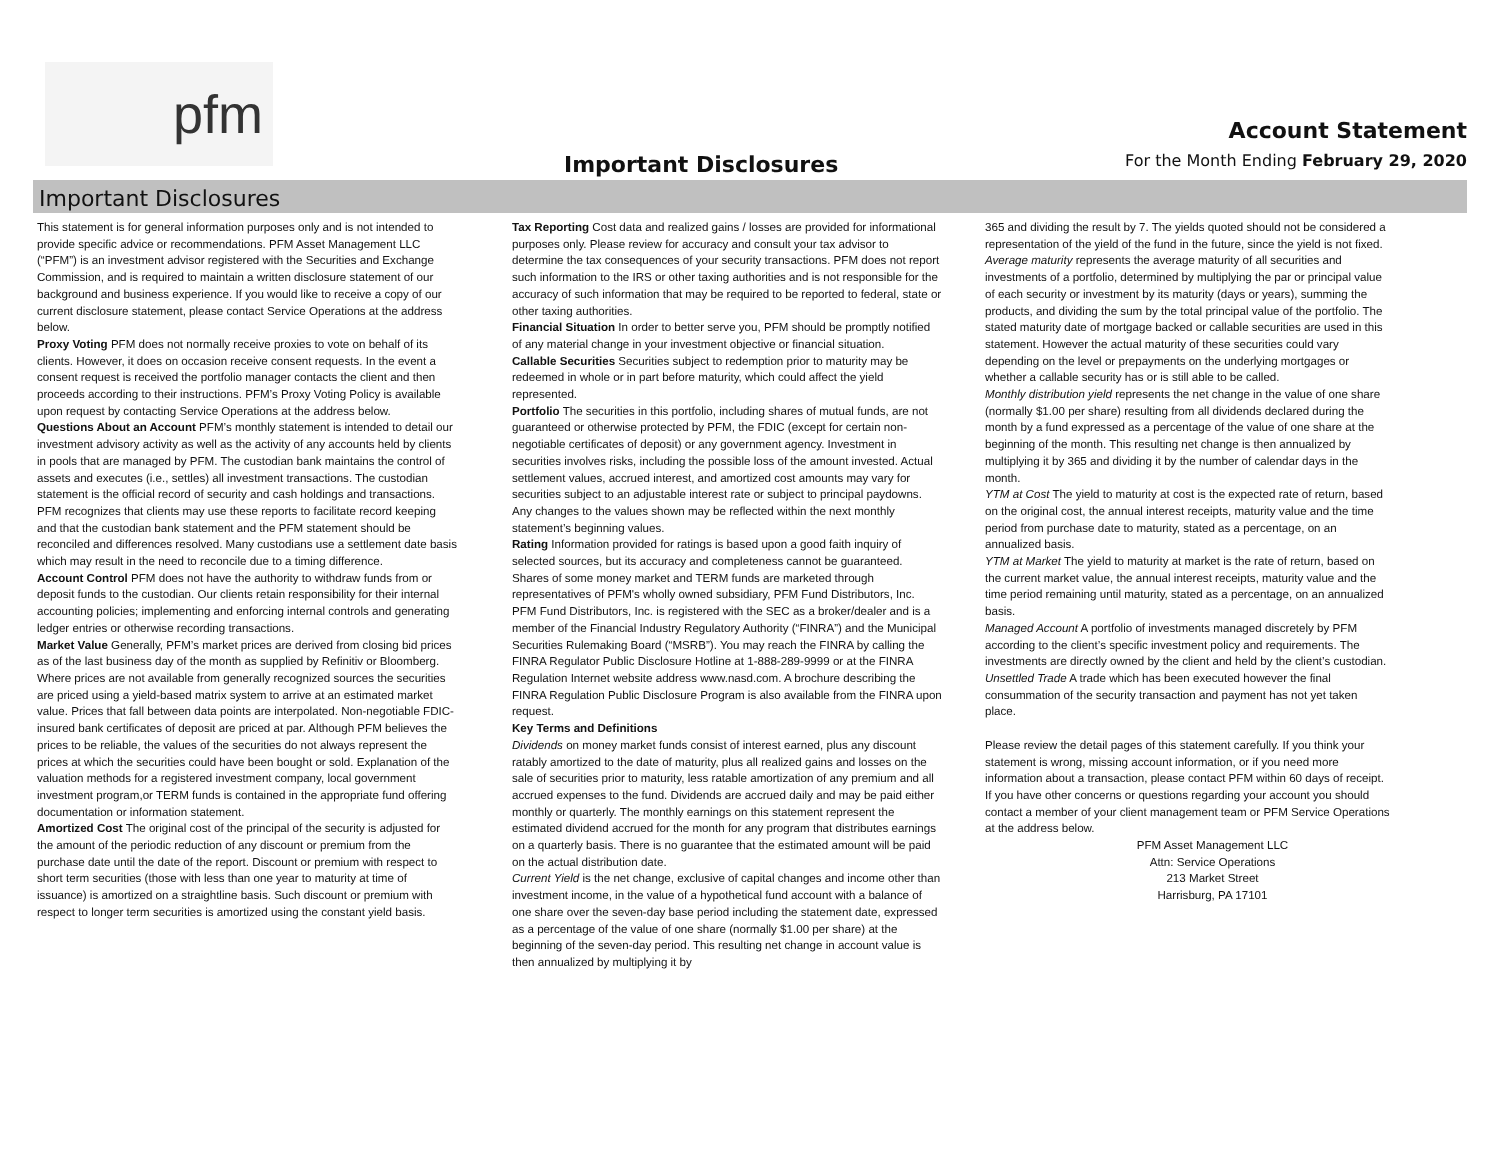pfm
Important Disclosures
Account Statement
For the Month Ending February 29, 2020
Important Disclosures
This statement is for general information purposes only and is not intended to provide specific advice or recommendations. PFM Asset Management LLC (“PFM”) is an investment advisor registered with the Securities and Exchange Commission, and is required to maintain a written disclosure statement of our background and business experience. If you would like to receive a copy of our current disclosure statement, please contact Service Operations at the address below.
Proxy Voting PFM does not normally receive proxies to vote on behalf of its clients. However, it does on occasion receive consent requests. In the event a consent request is received the portfolio manager contacts the client and then proceeds according to their instructions. PFM’s Proxy Voting Policy is available upon request by contacting Service Operations at the address below.
Questions About an Account PFM’s monthly statement is intended to detail our investment advisory activity as well as the activity of any accounts held by clients in pools that are managed by PFM. The custodian bank maintains the control of assets and executes (i.e., settles) all investment transactions. The custodian statement is the official record of security and cash holdings and transactions. PFM recognizes that clients may use these reports to facilitate record keeping and that the custodian bank statement and the PFM statement should be reconciled and differences resolved. Many custodians use a settlement date basis which may result in the need to reconcile due to a timing difference.
Account Control PFM does not have the authority to withdraw funds from or deposit funds to the custodian. Our clients retain responsibility for their internal accounting policies; implementing and enforcing internal controls and generating ledger entries or otherwise recording transactions.
Market Value Generally, PFM’s market prices are derived from closing bid prices as of the last business day of the month as supplied by Refinitiv or Bloomberg. Where prices are not available from generally recognized sources the securities are priced using a yield-based matrix system to arrive at an estimated market value. Prices that fall between data points are interpolated. Non-negotiable FDIC-insured bank certificates of deposit are priced at par. Although PFM believes the prices to be reliable, the values of the securities do not always represent the prices at which the securities could have been bought or sold. Explanation of the valuation methods for a registered investment company, local government investment program,or TERM funds is contained in the appropriate fund offering documentation or information statement.
Amortized Cost The original cost of the principal of the security is adjusted for the amount of the periodic reduction of any discount or premium from the purchase date until the date of the report. Discount or premium with respect to short term securities (those with less than one year to maturity at time of issuance) is amortized on a straightline basis. Such discount or premium with respect to longer term securities is amortized using the constant yield basis.
Tax Reporting Cost data and realized gains / losses are provided for informational purposes only. Please review for accuracy and consult your tax advisor to determine the tax consequences of your security transactions. PFM does not report such information to the IRS or other taxing authorities and is not responsible for the accuracy of such information that may be required to be reported to federal, state or other taxing authorities.
Financial Situation In order to better serve you, PFM should be promptly notified of any material change in your investment objective or financial situation.
Callable Securities Securities subject to redemption prior to maturity may be redeemed in whole or in part before maturity, which could affect the yield represented.
Portfolio The securities in this portfolio, including shares of mutual funds, are not guaranteed or otherwise protected by PFM, the FDIC (except for certain non-negotiable certificates of deposit) or any government agency. Investment in securities involves risks, including the possible loss of the amount invested. Actual settlement values, accrued interest, and amortized cost amounts may vary for securities subject to an adjustable interest rate or subject to principal paydowns. Any changes to the values shown may be reflected within the next monthly statement’s beginning values.
Rating Information provided for ratings is based upon a good faith inquiry of selected sources, but its accuracy and completeness cannot be guaranteed. Shares of some money market and TERM funds are marketed through representatives of PFM's wholly owned subsidiary, PFM Fund Distributors, Inc. PFM Fund Distributors, Inc. is registered with the SEC as a broker/dealer and is a member of the Financial Industry Regulatory Authority (“FINRA”) and the Municipal Securities Rulemaking Board (“MSRB”). You may reach the FINRA by calling the FINRA Regulator Public Disclosure Hotline at 1-888-289-9999 or at the FINRA Regulation Internet website address www.nasd.com. A brochure describing the FINRA Regulation Public Disclosure Program is also available from the FINRA upon request.
Key Terms and Definitions
Dividends on money market funds consist of interest earned, plus any discount ratably amortized to the date of maturity, plus all realized gains and losses on the sale of securities prior to maturity, less ratable amortization of any premium and all accrued expenses to the fund. Dividends are accrued daily and may be paid either monthly or quarterly. The monthly earnings on this statement represent the estimated dividend accrued for the month for any program that distributes earnings on a quarterly basis. There is no guarantee that the estimated amount will be paid on the actual distribution date.
Current Yield is the net change, exclusive of capital changes and income other than investment income, in the value of a hypothetical fund account with a balance of one share over the seven-day base period including the statement date, expressed as a percentage of the value of one share (normally $1.00 per share) at the beginning of the seven-day period. This resulting net change in account value is then annualized by multiplying it by
365 and dividing the result by 7. The yields quoted should not be considered a representation of the yield of the fund in the future, since the yield is not fixed.
Average maturity represents the average maturity of all securities and investments of a portfolio, determined by multiplying the par or principal value of each security or investment by its maturity (days or years), summing the products, and dividing the sum by the total principal value of the portfolio. The stated maturity date of mortgage backed or callable securities are used in this statement. However the actual maturity of these securities could vary depending on the level or prepayments on the underlying mortgages or whether a callable security has or is still able to be called.
Monthly distribution yield represents the net change in the value of one share (normally $1.00 per share) resulting from all dividends declared during the month by a fund expressed as a percentage of the value of one share at the beginning of the month. This resulting net change is then annualized by multiplying it by 365 and dividing it by the number of calendar days in the month.
YTM at Cost The yield to maturity at cost is the expected rate of return, based on the original cost, the annual interest receipts, maturity value and the time period from purchase date to maturity, stated as a percentage, on an annualized basis.
YTM at Market The yield to maturity at market is the rate of return, based on the current market value, the annual interest receipts, maturity value and the time period remaining until maturity, stated as a percentage, on an annualized basis.
Managed Account A portfolio of investments managed discretely by PFM according to the client’s specific investment policy and requirements. The investments are directly owned by the client and held by the client’s custodian.
Unsettled Trade A trade which has been executed however the final consummation of the security transaction and payment has not yet taken place.
Please review the detail pages of this statement carefully. If you think your statement is wrong, missing account information, or if you need more information about a transaction, please contact PFM within 60 days of receipt. If you have other concerns or questions regarding your account you should contact a member of your client management team or PFM Service Operations at the address below.
PFM Asset Management LLC
Attn: Service Operations
213 Market Street
Harrisburg, PA 17101